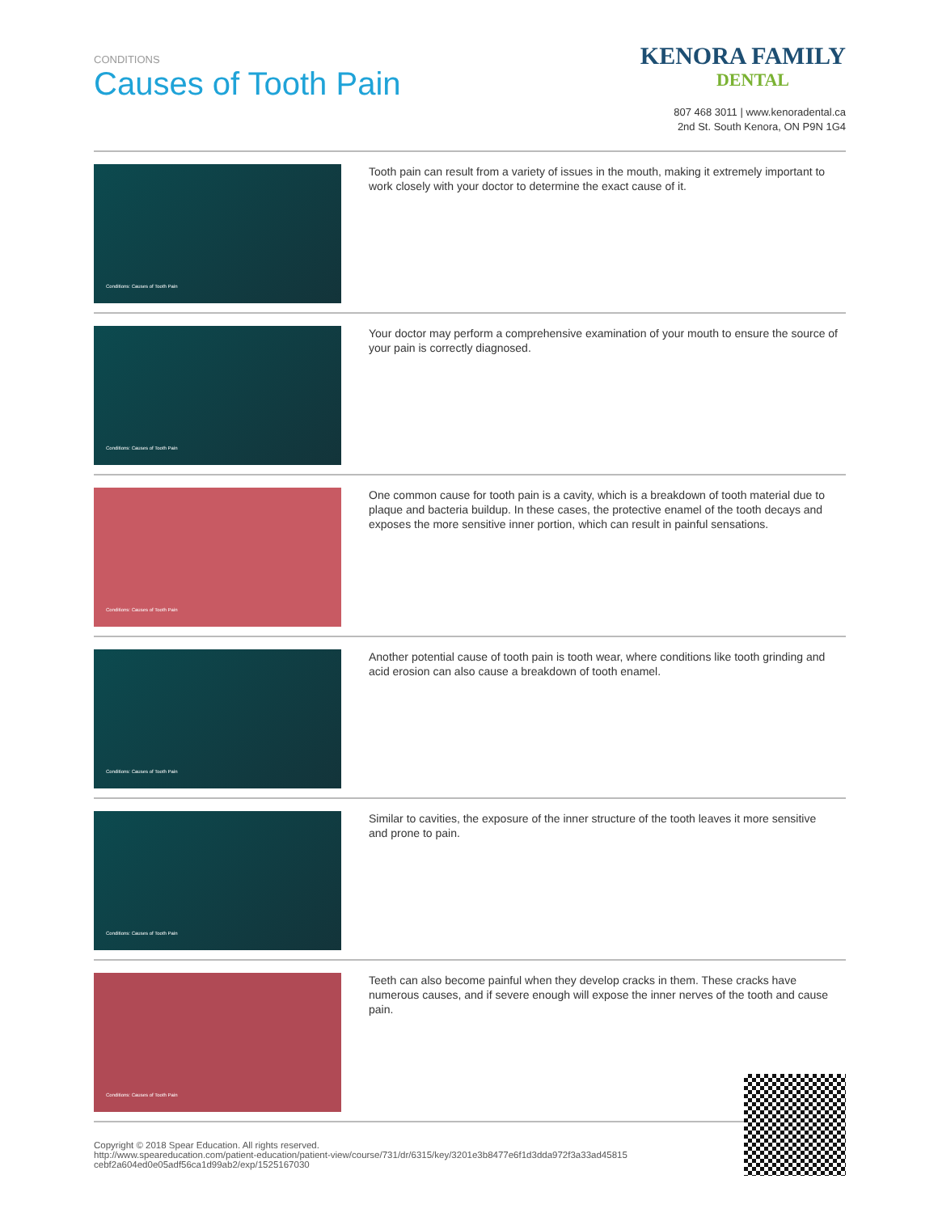CONDITIONS
Causes of Tooth Pain
KENORA FAMILY
DENTAL
807 468 3011 | www.kenoradental.ca
2nd St. South Kenora, ON P9N 1G4
Conditions: Causes of Tooth Pain
Tooth pain can result from a variety of issues in the mouth, making it extremely important to work closely with your doctor to determine the exact cause of it.
Conditions: Causes of Tooth Pain
Your doctor may perform a comprehensive examination of your mouth to ensure the source of your pain is correctly diagnosed.
Conditions: Causes of Tooth Pain
One common cause for tooth pain is a cavity, which is a breakdown of tooth material due to plaque and bacteria buildup. In these cases, the protective enamel of the tooth decays and exposes the more sensitive inner portion, which can result in painful sensations.
Conditions: Causes of Tooth Pain
Another potential cause of tooth pain is tooth wear, where conditions like tooth grinding and acid erosion can also cause a breakdown of tooth enamel.
Conditions: Causes of Tooth Pain
Similar to cavities, the exposure of the inner structure of the tooth leaves it more sensitive and prone to pain.
Conditions: Causes of Tooth Pain
Teeth can also become painful when they develop cracks in them. These cracks have numerous causes, and if severe enough will expose the inner nerves of the tooth and cause pain.
Copyright © 2018 Spear Education. All rights reserved.
http://www.speareducation.com/patient-education/patient-view/course/731/dr/6315/key/3201e3b8477e6f1d3dda972f3a33ad45815
cebf2a604ed0e05adf56ca1d99ab2/exp/1525167030